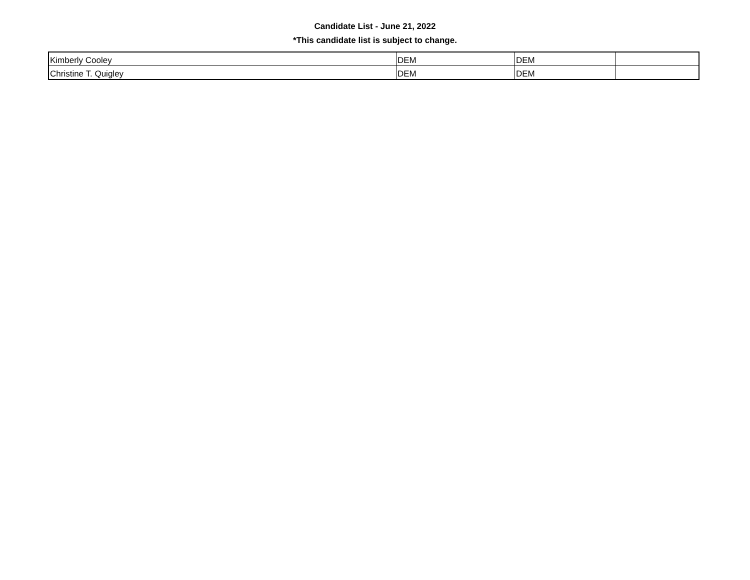Candidate List - June 21, 2022
*This candidate list is subject to change.
| Kimberly Cooley | DEM | DEM | |
| Christine T. Quigley | DEM | DEM | |